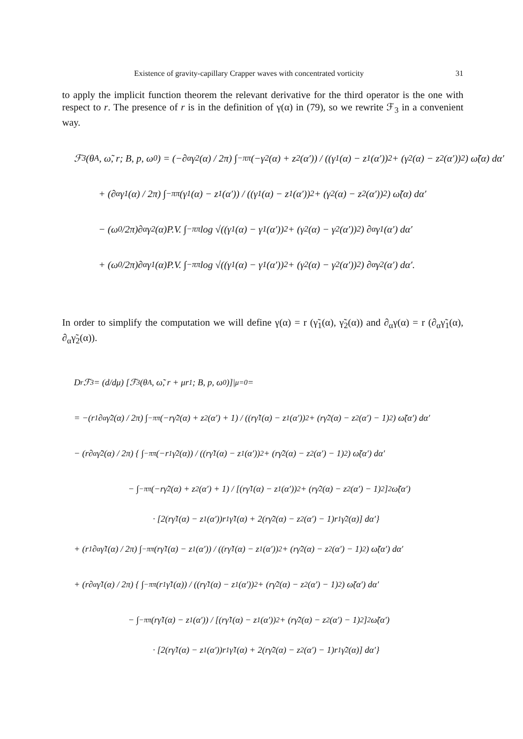Existence of gravity-capillary Crapper waves with concentrated vorticity 31
to apply the implicit function theorem the relevant derivative for the third operator is the one with respect to r. The presence of r is in the definition of γ(α) in (79), so we rewrite ℱ<sub>3</sub> in a convenient way.
ℱ<sub>3</sub>(θ<sub>A</sub>, ω̃, r; B, p, ω<sub>0</sub>) = (−∂<sub>α</sub>γ<sub>2</sub>(α) / 2π) ∫<sub>−π</sub><sup>π</sup> (−γ<sub>2</sub>(α) + z<sub>2</sub>(α′)) / ((γ<sub>1</sub>(α) − z<sub>1</sub>(α′))<sup>2</sup> + (γ<sub>2</sub>(α) − z<sub>2</sub>(α′))<sup>2</sup>) ω̃(α) dα′
+ (∂<sub>α</sub>γ<sub>1</sub>(α) / 2π) ∫<sub>−π</sub><sup>π</sup> (γ<sub>1</sub>(α) − z<sub>1</sub>(α′)) / ((γ<sub>1</sub>(α) − z<sub>1</sub>(α′))<sup>2</sup> + (γ<sub>2</sub>(α) − z<sub>2</sub>(α′))<sup>2</sup>) ω̃(α) dα′
− (ω<sub>0</sub>/2π)∂<sub>α</sub>γ<sub>2</sub>(α)P.V. ∫<sub>−π</sub><sup>π</sup> log √((γ<sub>1</sub>(α) − γ<sub>1</sub>(α′))<sup>2</sup> + (γ<sub>2</sub>(α) − γ<sub>2</sub>(α′))<sup>2</sup>) ∂<sub>α</sub>γ<sub>1</sub>(α′) dα′
+ (ω<sub>0</sub>/2π)∂<sub>α</sub>γ<sub>1</sub>(α)P.V. ∫<sub>−π</sub><sup>π</sup> log √((γ<sub>1</sub>(α) − γ<sub>1</sub>(α′))<sup>2</sup> + (γ<sub>2</sub>(α) − γ<sub>2</sub>(α′))<sup>2</sup>) ∂<sub>α</sub>γ<sub>2</sub>(α′) dα′.
In order to simplify the computation we will define γ(α) = r (γ̃<sub>1</sub>(α), γ̃<sub>2</sub>(α)) and ∂<sub>α</sub>γ(α) = r (∂<sub>α</sub>γ̃<sub>1</sub>(α), ∂<sub>α</sub>γ̃<sub>2</sub>(α)).
D<sub>r</sub>ℱ<sub>3</sub> = (d/dμ) [ℱ<sub>3</sub>(θ<sub>A</sub>, ω̃, r + μr<sub>1</sub>; B, p, ω<sub>0</sub>)]|<sub>μ=0</sub> =
= −(r<sub>1</sub>∂<sub>α</sub>γ̃<sub>2</sub>(α) / 2π) ∫<sub>−π</sub><sup>π</sup> (−rγ̃<sub>2</sub>(α) + z<sub>2</sub>(α′) + 1) / ((rγ̃<sub>1</sub>(α) − z<sub>1</sub>(α′))<sup>2</sup> + (rγ̃<sub>2</sub>(α) − z<sub>2</sub>(α′) − 1)<sup>2</sup>) ω̃(α′) dα′
− (r∂<sub>α</sub>γ̃<sub>2</sub>(α) / 2π) { ∫<sub>−π</sub><sup>π</sup> (−r<sub>1</sub>γ̃<sub>2</sub>(α)) / ((rγ̃<sub>1</sub>(α) − z<sub>1</sub>(α′))<sup>2</sup> + (rγ̃<sub>2</sub>(α) − z<sub>2</sub>(α′) − 1)<sup>2</sup>) ω̃(α′) dα′
− ∫<sub>−π</sub><sup>π</sup> (−rγ̃<sub>2</sub>(α) + z<sub>2</sub>(α′) + 1) / [(rγ̃<sub>1</sub>(α) − z<sub>1</sub>(α′))<sup>2</sup> + (rγ̃<sub>2</sub>(α) − z<sub>2</sub>(α′) − 1)<sup>2</sup>]<sup>2</sup> ω̃(α′)
· [2(rγ̃<sub>1</sub>(α) − z<sub>1</sub>(α′))r<sub>1</sub>γ̃<sub>1</sub>(α) + 2(rγ̃<sub>2</sub>(α) − z<sub>2</sub>(α′) − 1)r<sub>1</sub>γ̃<sub>2</sub>(α)] dα′}
+ (r<sub>1</sub>∂<sub>α</sub>γ̃<sub>1</sub>(α) / 2π) ∫<sub>−π</sub><sup>π</sup> (rγ̃<sub>1</sub>(α) − z<sub>1</sub>(α′)) / ((rγ̃<sub>1</sub>(α) − z<sub>1</sub>(α′))<sup>2</sup> + (rγ̃<sub>2</sub>(α) − z<sub>2</sub>(α′) − 1)<sup>2</sup>) ω̃(α′) dα′
+ (r∂<sub>α</sub>γ̃<sub>1</sub>(α) / 2π) { ∫<sub>−π</sub><sup>π</sup> (r<sub>1</sub>γ̃<sub>1</sub>(α)) / ((rγ̃<sub>1</sub>(α) − z<sub>1</sub>(α′))<sup>2</sup> + (rγ̃<sub>2</sub>(α) − z<sub>2</sub>(α′) − 1)<sup>2</sup>) ω̃(α′) dα′
− ∫<sub>−π</sub><sup>π</sup> (rγ̃<sub>1</sub>(α) − z<sub>1</sub>(α′)) / [(rγ̃<sub>1</sub>(α) − z<sub>1</sub>(α′))<sup>2</sup> + (rγ̃<sub>2</sub>(α) − z<sub>2</sub>(α′) − 1)<sup>2</sup>]<sup>2</sup> ω̃(α′)
· [2(rγ̃<sub>1</sub>(α) − z<sub>1</sub>(α′))r<sub>1</sub>γ̃<sub>1</sub>(α) + 2(rγ̃<sub>2</sub>(α) − z<sub>2</sub>(α′) − 1)r<sub>1</sub>γ̃<sub>2</sub>(α)] dα′}